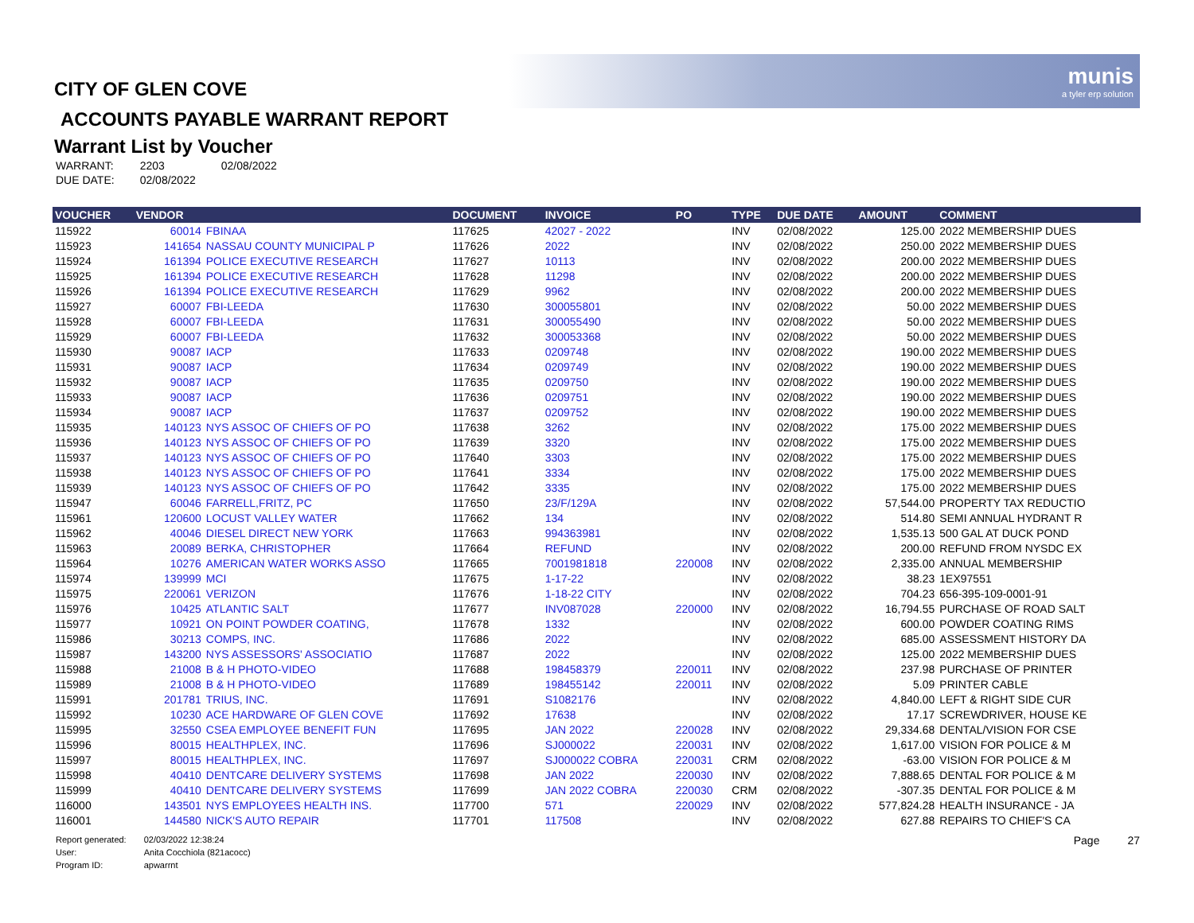munis
a tyler erp solution
CITY OF GLEN COVE
ACCOUNTS PAYABLE WARRANT REPORT
Warrant List by Voucher
| WARRANT: | 2203 | 02/08/2022 |
| DUE DATE: | 02/08/2022 | |
| VOUCHER | VENDOR | | DOCUMENT | INVOICE | PO | TYPE | DUE DATE | AMOUNT | COMMENT |
| --- | --- | --- | --- | --- | --- | --- | --- | --- | --- |
| 115922 | 60014 | FBINAA | 117625 | 42027 - 2022 | | INV | 02/08/2022 | 125.00 | 2022 MEMBERSHIP DUES |
| 115923 | 141654 | NASSAU COUNTY MUNICIPAL P | 117626 | 2022 | | INV | 02/08/2022 | 250.00 | 2022 MEMBERSHIP DUES |
| 115924 | 161394 | POLICE EXECUTIVE RESEARCH | 117627 | 10113 | | INV | 02/08/2022 | 200.00 | 2022 MEMBERSHIP DUES |
| 115925 | 161394 | POLICE EXECUTIVE RESEARCH | 117628 | 11298 | | INV | 02/08/2022 | 200.00 | 2022 MEMBERSHIP DUES |
| 115926 | 161394 | POLICE EXECUTIVE RESEARCH | 117629 | 9962 | | INV | 02/08/2022 | 200.00 | 2022 MEMBERSHIP DUES |
| 115927 | 60007 | FBI-LEEDA | 117630 | 300055801 | | INV | 02/08/2022 | 50.00 | 2022 MEMBERSHIP DUES |
| 115928 | 60007 | FBI-LEEDA | 117631 | 300055490 | | INV | 02/08/2022 | 50.00 | 2022 MEMBERSHIP DUES |
| 115929 | 60007 | FBI-LEEDA | 117632 | 300053368 | | INV | 02/08/2022 | 50.00 | 2022 MEMBERSHIP DUES |
| 115930 | 90087 | IACP | 117633 | 0209748 | | INV | 02/08/2022 | 190.00 | 2022 MEMBERSHIP DUES |
| 115931 | 90087 | IACP | 117634 | 0209749 | | INV | 02/08/2022 | 190.00 | 2022 MEMBERSHIP DUES |
| 115932 | 90087 | IACP | 117635 | 0209750 | | INV | 02/08/2022 | 190.00 | 2022 MEMBERSHIP DUES |
| 115933 | 90087 | IACP | 117636 | 0209751 | | INV | 02/08/2022 | 190.00 | 2022 MEMBERSHIP DUES |
| 115934 | 90087 | IACP | 117637 | 0209752 | | INV | 02/08/2022 | 190.00 | 2022 MEMBERSHIP DUES |
| 115935 | 140123 | NYS ASSOC OF CHIEFS OF PO | 117638 | 3262 | | INV | 02/08/2022 | 175.00 | 2022 MEMBERSHIP DUES |
| 115936 | 140123 | NYS ASSOC OF CHIEFS OF PO | 117639 | 3320 | | INV | 02/08/2022 | 175.00 | 2022 MEMBERSHIP DUES |
| 115937 | 140123 | NYS ASSOC OF CHIEFS OF PO | 117640 | 3303 | | INV | 02/08/2022 | 175.00 | 2022 MEMBERSHIP DUES |
| 115938 | 140123 | NYS ASSOC OF CHIEFS OF PO | 117641 | 3334 | | INV | 02/08/2022 | 175.00 | 2022 MEMBERSHIP DUES |
| 115939 | 140123 | NYS ASSOC OF CHIEFS OF PO | 117642 | 3335 | | INV | 02/08/2022 | 175.00 | 2022 MEMBERSHIP DUES |
| 115947 | 60046 | FARRELL,FRITZ, PC | 117650 | 23/F/129A | | INV | 02/08/2022 | 57,544.00 | PROPERTY TAX REDUCTIO |
| 115961 | 120600 | LOCUST VALLEY WATER | 117662 | 134 | | INV | 02/08/2022 | 514.80 | SEMI ANNUAL HYDRANT R |
| 115962 | 40046 | DIESEL DIRECT NEW YORK | 117663 | 994363981 | | INV | 02/08/2022 | 1,535.13 | 500 GAL AT DUCK POND |
| 115963 | 20089 | BERKA, CHRISTOPHER | 117664 | REFUND | | INV | 02/08/2022 | 200.00 | REFUND FROM NYSDC EX |
| 115964 | 10276 | AMERICAN WATER WORKS ASSO | 117665 | 7001981818 | 220008 | INV | 02/08/2022 | 2,335.00 | ANNUAL MEMBERSHIP |
| 115974 | 139999 | MCI | 117675 | 1-17-22 | | INV | 02/08/2022 | 38.23 | 1EX97551 |
| 115975 | 220061 | VERIZON | 117676 | 1-18-22 CITY | | INV | 02/08/2022 | 704.23 | 656-395-109-0001-91 |
| 115976 | 10425 | ATLANTIC SALT | 117677 | INV087028 | 220000 | INV | 02/08/2022 | 16,794.55 | PURCHASE OF ROAD SALT |
| 115977 | 10921 | ON POINT POWDER COATING, | 117678 | 1332 | | INV | 02/08/2022 | 600.00 | POWDER COATING RIMS |
| 115986 | 30213 | COMPS, INC. | 117686 | 2022 | | INV | 02/08/2022 | 685.00 | ASSESSMENT HISTORY DA |
| 115987 | 143200 | NYS ASSESSORS' ASSOCIATIO | 117687 | 2022 | | INV | 02/08/2022 | 125.00 | 2022 MEMBERSHIP DUES |
| 115988 | 21008 | B & H PHOTO-VIDEO | 117688 | 198458379 | 220011 | INV | 02/08/2022 | 237.98 | PURCHASE OF PRINTER |
| 115989 | 21008 | B & H PHOTO-VIDEO | 117689 | 198455142 | 220011 | INV | 02/08/2022 | 5.09 | PRINTER CABLE |
| 115991 | 201781 | TRIUS, INC. | 117691 | S1082176 | | INV | 02/08/2022 | 4,840.00 | LEFT & RIGHT SIDE CUR |
| 115992 | 10230 | ACE HARDWARE OF GLEN COVE | 117692 | 17638 | | INV | 02/08/2022 | 17.17 | SCREWDRIVER, HOUSE KE |
| 115995 | 32550 | CSEA EMPLOYEE BENEFIT FUN | 117695 | JAN 2022 | 220028 | INV | 02/08/2022 | 29,334.68 | DENTAL/VISION FOR CSE |
| 115996 | 80015 | HEALTHPLEX, INC. | 117696 | SJ000022 | 220031 | INV | 02/08/2022 | 1,617.00 | VISION FOR POLICE & M |
| 115997 | 80015 | HEALTHPLEX, INC. | 117697 | SJ000022 COBRA | 220031 | CRM | 02/08/2022 | -63.00 | VISION FOR POLICE & M |
| 115998 | 40410 | DENTCARE DELIVERY SYSTEMS | 117698 | JAN 2022 | 220030 | INV | 02/08/2022 | 7,888.65 | DENTAL FOR POLICE & M |
| 115999 | 40410 | DENTCARE DELIVERY SYSTEMS | 117699 | JAN 2022 COBRA | 220030 | CRM | 02/08/2022 | -307.35 | DENTAL FOR POLICE & M |
| 116000 | 143501 | NYS EMPLOYEES HEALTH INS. | 117700 | 571 | 220029 | INV | 02/08/2022 | 577,824.28 | HEALTH INSURANCE - JA |
| 116001 | 144580 | NICK'S AUTO REPAIR | 117701 | 117508 | | INV | 02/08/2022 | 627.88 | REPAIRS TO CHIEF'S CA |
| Report generated: | 02/03/2022 12:38:24 |
| User: | Anita Cocchiola (821acocc) |
| Program ID: | apwarrnt |
Page 27